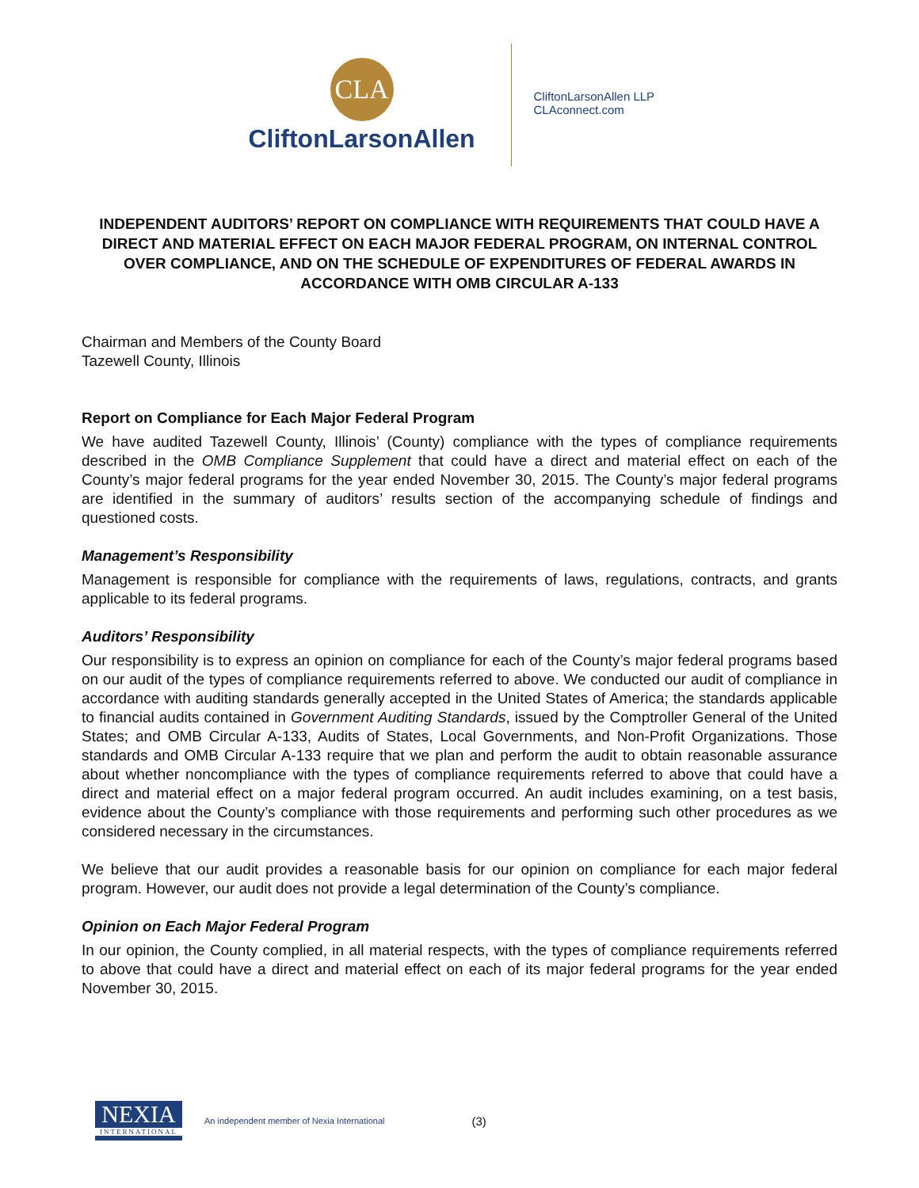CLA
CliftonLarsonAllen
CliftonLarsonAllen LLP
CLAconnect.com
INDEPENDENT AUDITORS’ REPORT ON COMPLIANCE WITH REQUIREMENTS THAT COULD HAVE A DIRECT AND MATERIAL EFFECT ON EACH MAJOR FEDERAL PROGRAM, ON INTERNAL CONTROL OVER COMPLIANCE, AND ON THE SCHEDULE OF EXPENDITURES OF FEDERAL AWARDS IN ACCORDANCE WITH OMB CIRCULAR A-133
Chairman and Members of the County Board
Tazewell County, Illinois
Report on Compliance for Each Major Federal Program
We have audited Tazewell County, Illinois’ (County) compliance with the types of compliance requirements described in the OMB Compliance Supplement that could have a direct and material effect on each of the County’s major federal programs for the year ended November 30, 2015. The County’s major federal programs are identified in the summary of auditors’ results section of the accompanying schedule of findings and questioned costs.
Management’s Responsibility
Management is responsible for compliance with the requirements of laws, regulations, contracts, and grants applicable to its federal programs.
Auditors’ Responsibility
Our responsibility is to express an opinion on compliance for each of the County’s major federal programs based on our audit of the types of compliance requirements referred to above. We conducted our audit of compliance in accordance with auditing standards generally accepted in the United States of America; the standards applicable to financial audits contained in Government Auditing Standards, issued by the Comptroller General of the United States; and OMB Circular A-133, Audits of States, Local Governments, and Non-Profit Organizations. Those standards and OMB Circular A-133 require that we plan and perform the audit to obtain reasonable assurance about whether noncompliance with the types of compliance requirements referred to above that could have a direct and material effect on a major federal program occurred. An audit includes examining, on a test basis, evidence about the County’s compliance with those requirements and performing such other procedures as we considered necessary in the circumstances.
We believe that our audit provides a reasonable basis for our opinion on compliance for each major federal program. However, our audit does not provide a legal determination of the County’s compliance.
Opinion on Each Major Federal Program
In our opinion, the County complied, in all material respects, with the types of compliance requirements referred to above that could have a direct and material effect on each of its major federal programs for the year ended November 30, 2015.
NEXIA
INTERNATIONAL
An independent member of Nexia International (3)